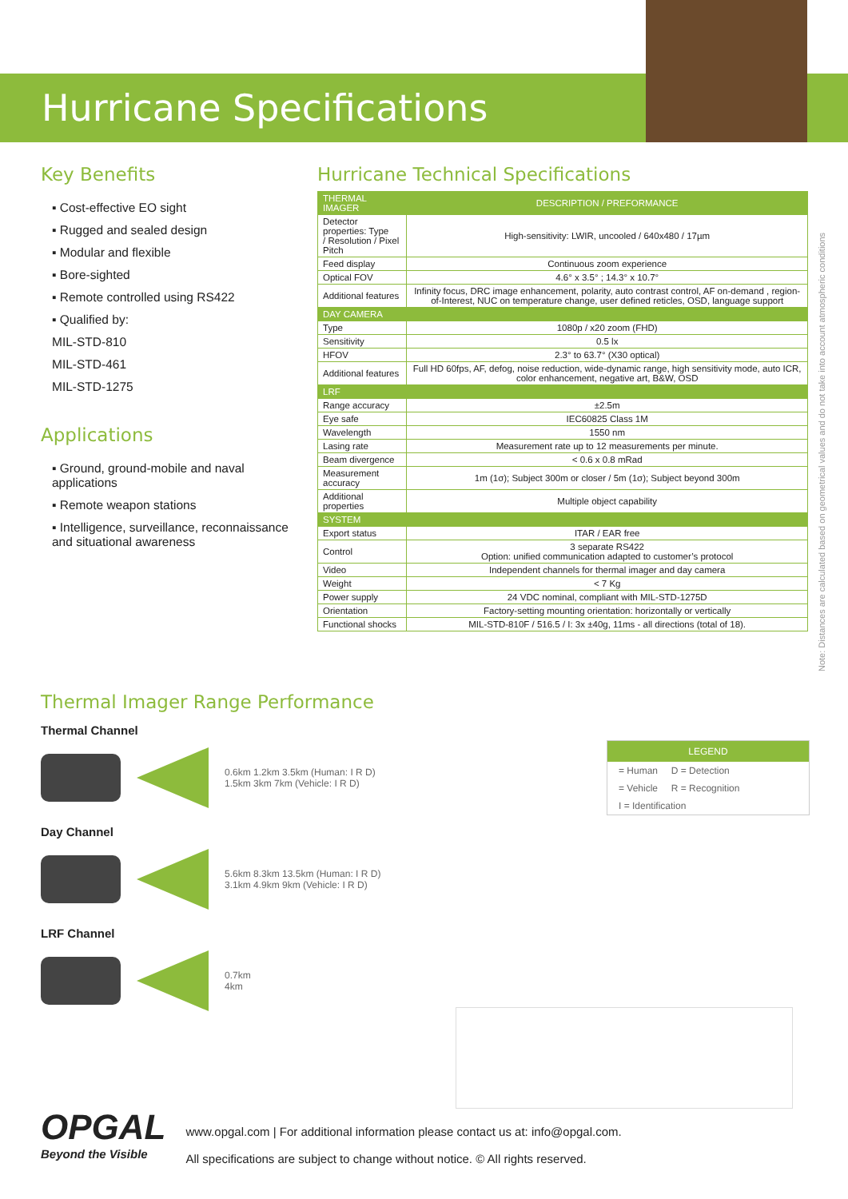Hurricane Specifications
Key Benefits
▪ Cost-effective EO sight
▪ Rugged and sealed design
▪ Modular and flexible
▪ Bore-sighted
▪ Remote controlled using RS422
▪ Qualified by:
MIL-STD-810
MIL-STD-461
MIL-STD-1275
Applications
▪ Ground, ground-mobile and naval applications
▪ Remote weapon stations
▪ Intelligence, surveillance, reconnaissance and situational awareness
Hurricane Technical Specifications
| THERMAL IMAGER | DESCRIPTION / PREFORMANCE |
| --- | --- |
| Detector properties: Type / Resolution / Pixel Pitch | High-sensitivity: LWIR, uncooled / 640x480 / 17µm |
| Feed display | Continuous zoom experience |
| Optical FOV | 4.6° x 3.5° ; 14.3° x 10.7° |
| Additional features | Infinity focus, DRC image enhancement, polarity, auto contrast control, AF on-demand , region-of-Interest, NUC on temperature change, user defined reticles, OSD, language support |
| DAY CAMERA | |
| Type | 1080p / x20 zoom (FHD) |
| Sensitivity | 0.5 lx |
| HFOV | 2.3° to 63.7° (X30 optical) |
| Additional features | Full HD 60fps, AF, defog, noise reduction, wide-dynamic range, high sensitivity mode, auto ICR, color enhancement, negative art, B&W, OSD |
| LRF | |
| Range accuracy | ±2.5m |
| Eye safe | IEC60825 Class 1M |
| Wavelength | 1550 nm |
| Lasing rate | Measurement rate up to 12 measurements per minute. |
| Beam divergence | < 0.6 x 0.8 mRad |
| Measurement accuracy | 1m (1σ); Subject 300m or closer / 5m (1σ); Subject beyond 300m |
| Additional properties | Multiple object capability |
| SYSTEM | |
| Export status | ITAR / EAR free |
| Control | 3 separate RS422 Option: unified communication adapted to customer’s protocol |
| Video | Independent channels for thermal imager and day camera |
| Weight | < 7 Kg |
| Power supply | 24 VDC nominal, compliant with MIL-STD-1275D |
| Orientation | Factory-setting mounting orientation: horizontally or vertically |
| Functional shocks | MIL-STD-810F / 516.5 / I: 3x ±40g, 11ms - all directions (total of 18). |
Note: Distances are calculated based on geometrical values and do not take into account atmospheric conditions
Thermal Imager Range Performance
Thermal Channel
0.6km 1.2km 3.5km (Human: I R D)
1.5km 3km 7km (Vehicle: I R D)
Day Channel
5.6km 8.3km 13.5km (Human: I R D)
3.1km 4.9km 9km (Vehicle: I R D)
LRF Channel
0.7km
4km
LEGEND
= Human D = Detection
= Vehicle R = Recognition
I = Identification
OPGAL
Beyond the Visible
www.opgal.com | For additional information please contact us at: info@opgal.com.
All specifications are subject to change without notice. © All rights reserved.